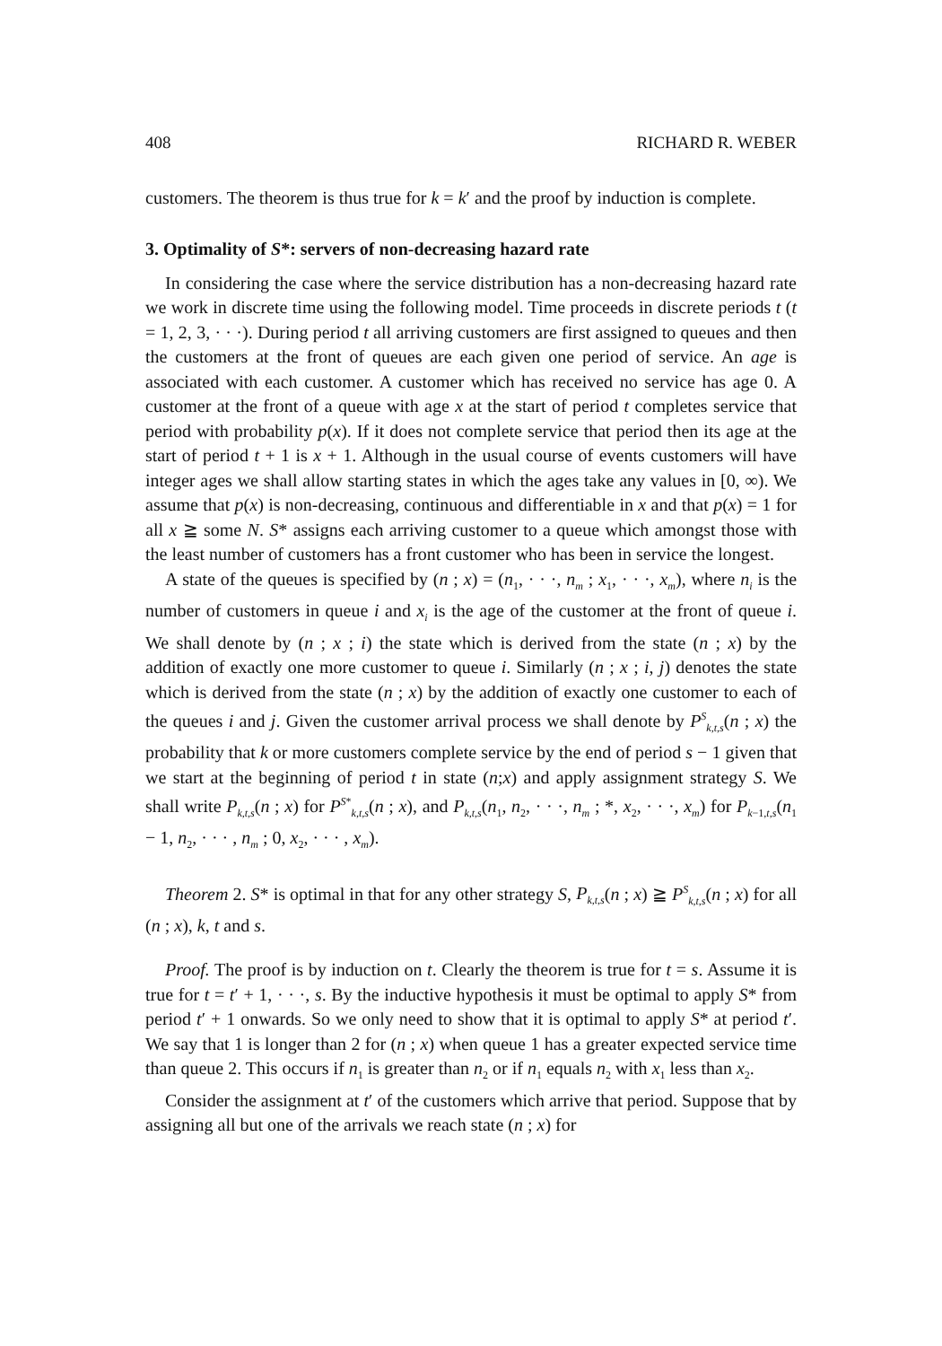408 RICHARD R. WEBER
customers. The theorem is thus true for k = k′ and the proof by induction is complete.
3. Optimality of S*: servers of non-decreasing hazard rate
In considering the case where the service distribution has a non-decreasing hazard rate we work in discrete time using the following model. Time proceeds in discrete periods t (t = 1, 2, 3, · · ·). During period t all arriving customers are first assigned to queues and then the customers at the front of queues are each given one period of service. An age is associated with each customer. A customer which has received no service has age 0. A customer at the front of a queue with age x at the start of period t completes service that period with probability p(x). If it does not complete service that period then its age at the start of period t + 1 is x + 1. Although in the usual course of events customers will have integer ages we shall allow starting states in which the ages take any values in [0, ∞). We assume that p(x) is non-decreasing, continuous and differentiable in x and that p(x) = 1 for all x ≧ some N. S* assigns each arriving customer to a queue which amongst those with the least number of customers has a front customer who has been in service the longest.
A state of the queues is specified by (n ; x) = (n<sub>1</sub>, · · ·, n<sub>m</sub> ; x<sub>1</sub>, · · ·, x<sub>m</sub>), where n<sub>i</sub> is the number of customers in queue i and x<sub>i</sub> is the age of the customer at the front of queue i. We shall denote by (n ; x ; i) the state which is derived from the state (n ; x) by the addition of exactly one more customer to queue i. Similarly (n ; x ; i, j) denotes the state which is derived from the state (n ; x) by the addition of exactly one customer to each of the queues i and j. Given the customer arrival process we shall denote by P<sup>S</sup><sub>k,t,s</sub>(n ; x) the probability that k or more customers complete service by the end of period s − 1 given that we start at the beginning of period t in state (n;x) and apply assignment strategy S. We shall write P<sub>k,t,s</sub>(n ; x) for P<sup>S*</sup><sub>k,t,s</sub>(n ; x), and P<sub>k,t,s</sub>(n<sub>1</sub>, n<sub>2</sub>, · · ·, n<sub>m</sub> ; *, x<sub>2</sub>, · · ·, x<sub>m</sub>) for P<sub>k−1,t,s</sub>(n<sub>1</sub> − 1, n<sub>2</sub>, · · · , n<sub>m</sub> ; 0, x<sub>2</sub>, · · · , x<sub>m</sub>).
Theorem 2. S* is optimal in that for any other strategy S, P<sub>k,t,s</sub>(n ; x) ≧ P<sup>S</sup><sub>k,t,s</sub>(n ; x) for all (n ; x), k, t and s.
Proof. The proof is by induction on t. Clearly the theorem is true for t = s. Assume it is true for t = t′ + 1, · · ·, s. By the inductive hypothesis it must be optimal to apply S* from period t′ + 1 onwards. So we only need to show that it is optimal to apply S* at period t′. We say that 1 is longer than 2 for (n ; x) when queue 1 has a greater expected service time than queue 2. This occurs if n<sub>1</sub> is greater than n<sub>2</sub> or if n<sub>1</sub> equals n<sub>2</sub> with x<sub>1</sub> less than x<sub>2</sub>.
Consider the assignment at t′ of the customers which arrive that period. Suppose that by assigning all but one of the arrivals we reach state (n ; x) for